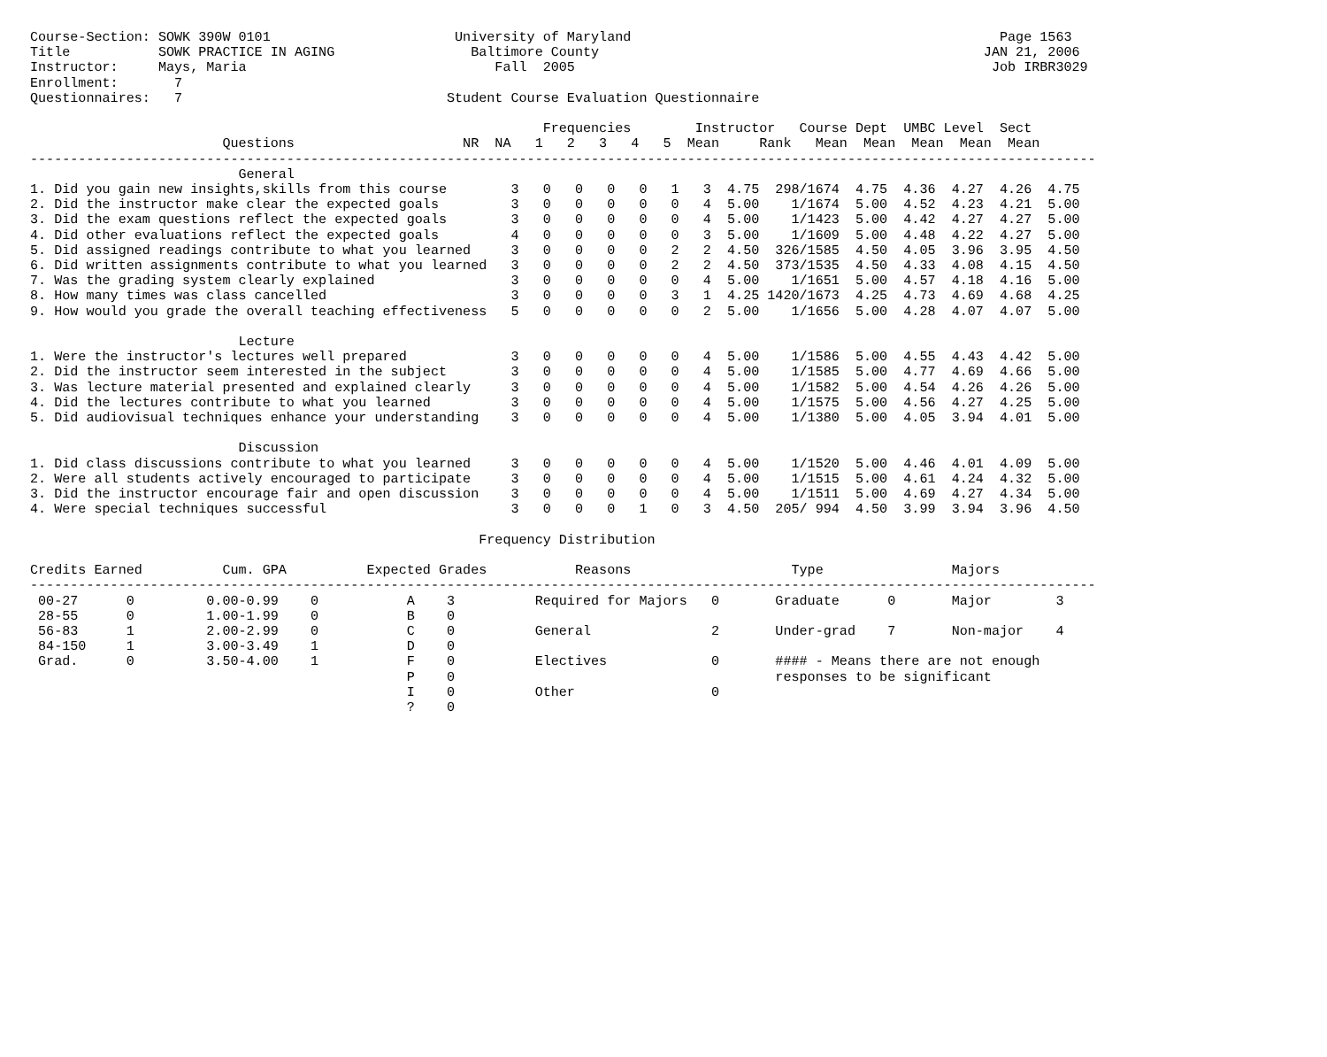Course-Section: SOWK 390W 0101                       University of Maryland                                              Page 1563
Title           SOWK PRACTICE IN AGING                 Baltimore County                                                JAN 21, 2006
Instructor:     Mays, Maria                               Fall  2005                                                    Job IRBR3029
Enrollment:       7
Questionnaires:   7                                 Student Course Evaluation Questionnaire

                                                                Frequencies        Instructor   Course Dept  UMBC Level  Sect
                        Questions                     NR  NA   1   2   3   4   5  Mean     Rank   Mean  Mean  Mean  Mean  Mean
-------------------------------------------------------------------------------------------------------------------------------------
                          General
1. Did you gain new insights,skills from this course        3   0   0   0   0   1   3  4.75  298/1674  4.75  4.36  4.27  4.26  4.75
2. Did the instructor make clear the expected goals         3   0   0   0   0   0   4  5.00    1/1674  5.00  4.52  4.23  4.21  5.00
3. Did the exam questions reflect the expected goals        3   0   0   0   0   0   4  5.00    1/1423  5.00  4.42  4.27  4.27  5.00
4. Did other evaluations reflect the expected goals         4   0   0   0   0   0   3  5.00    1/1609  5.00  4.48  4.22  4.27  5.00
5. Did assigned readings contribute to what you learned     3   0   0   0   0   2   2  4.50  326/1585  4.50  4.05  3.96  3.95  4.50
6. Did written assignments contribute to what you learned   3   0   0   0   0   2   2  4.50  373/1535  4.50  4.33  4.08  4.15  4.50
7. Was the grading system clearly explained                 3   0   0   0   0   0   4  5.00    1/1651  5.00  4.57  4.18  4.16  5.00
8. How many times was class cancelled                       3   0   0   0   0   3   1  4.25 1420/1673  4.25  4.73  4.69  4.68  4.25
9. How would you grade the overall teaching effectiveness   5   0   0   0   0   0   2  5.00    1/1656  5.00  4.28  4.07  4.07  5.00

                          Lecture
1. Were the instructor's lectures well prepared             3   0   0   0   0   0   4  5.00    1/1586  5.00  4.55  4.43  4.42  5.00
2. Did the instructor seem interested in the subject        3   0   0   0   0   0   4  5.00    1/1585  5.00  4.77  4.69  4.66  5.00
3. Was lecture material presented and explained clearly     3   0   0   0   0   0   4  5.00    1/1582  5.00  4.54  4.26  4.26  5.00
4. Did the lectures contribute to what you learned          3   0   0   0   0   0   4  5.00    1/1575  5.00  4.56  4.27  4.25  5.00
5. Did audiovisual techniques enhance your understanding    3   0   0   0   0   0   4  5.00    1/1380  5.00  4.05  3.94  4.01  5.00

                          Discussion
1. Did class discussions contribute to what you learned     3   0   0   0   0   0   4  5.00    1/1520  5.00  4.46  4.01  4.09  5.00
2. Were all students actively encouraged to participate     3   0   0   0   0   0   4  5.00    1/1515  5.00  4.61  4.24  4.32  5.00
3. Did the instructor encourage fair and open discussion    3   0   0   0   0   0   4  5.00    1/1511  5.00  4.69  4.27  4.34  5.00
4. Were special techniques successful                       3   0   0   0   1   0   3  4.50  205/ 994  4.50  3.99  3.94  3.96  4.50

                                                        Frequency Distribution

Credits Earned          Cum. GPA          Expected Grades           Reasons                    Type                Majors
-------------------------------------------------------------------------------------------------------------------------------------
 00-27      0         0.00-0.99    0           A    3          Required for Majors   0       Graduate      0       Major        3
 28-55      0         1.00-1.99    0           B    0
 56-83      1         2.00-2.99    0           C    0          General               2       Under-grad    7       Non-major    4
 84-150     1         3.00-3.49    1           D    0
 Grad.      0         3.50-4.00    1           F    0          Electives             0       #### - Means there are not enough
                                               P    0                                        responses to be significant
                                               I    0          Other                 0
                                               ?    0